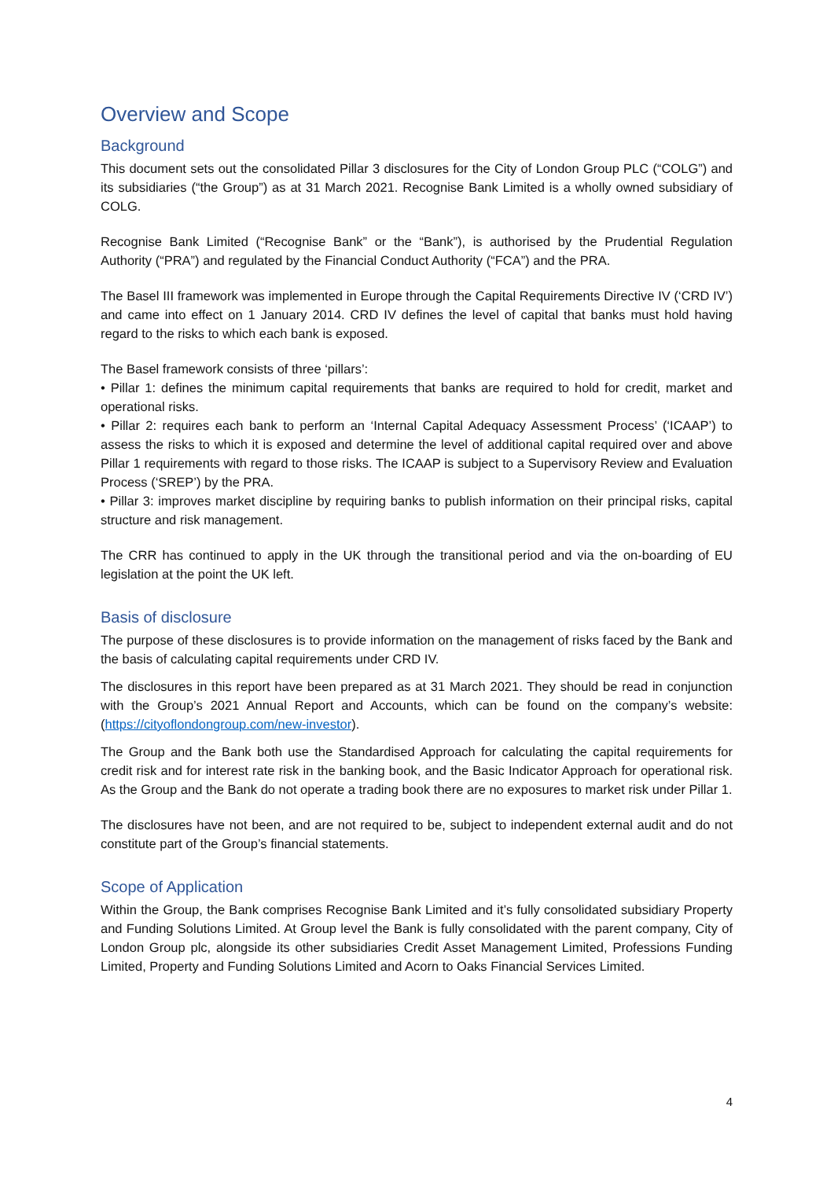Overview and Scope
Background
This document sets out the consolidated Pillar 3 disclosures for the City of London Group PLC (“COLG”) and its subsidiaries (“the Group”) as at 31 March 2021. Recognise Bank Limited is a wholly owned subsidiary of COLG.
Recognise Bank Limited (“Recognise Bank” or the “Bank”), is authorised by the Prudential Regulation Authority (“PRA”) and regulated by the Financial Conduct Authority (“FCA”) and the PRA.
The Basel III framework was implemented in Europe through the Capital Requirements Directive IV (‘CRD IV’) and came into effect on 1 January 2014. CRD IV defines the level of capital that banks must hold having regard to the risks to which each bank is exposed.
The Basel framework consists of three ‘pillars’:
• Pillar 1: defines the minimum capital requirements that banks are required to hold for credit, market and operational risks.
• Pillar 2: requires each bank to perform an ‘Internal Capital Adequacy Assessment Process’ (‘ICAAP’) to assess the risks to which it is exposed and determine the level of additional capital required over and above Pillar 1 requirements with regard to those risks. The ICAAP is subject to a Supervisory Review and Evaluation Process (‘SREP’) by the PRA.
• Pillar 3: improves market discipline by requiring banks to publish information on their principal risks, capital structure and risk management.
The CRR has continued to apply in the UK through the transitional period and via the on-boarding of EU legislation at the point the UK left.
Basis of disclosure
The purpose of these disclosures is to provide information on the management of risks faced by the Bank and the basis of calculating capital requirements under CRD IV.
The disclosures in this report have been prepared as at 31 March 2021. They should be read in conjunction with the Group’s 2021 Annual Report and Accounts, which can be found on the company’s website: (https://cityoflondongroup.com/new-investor).
The Group and the Bank both use the Standardised Approach for calculating the capital requirements for credit risk and for interest rate risk in the banking book, and the Basic Indicator Approach for operational risk. As the Group and the Bank do not operate a trading book there are no exposures to market risk under Pillar 1.
The disclosures have not been, and are not required to be, subject to independent external audit and do not constitute part of the Group’s financial statements.
Scope of Application
Within the Group, the Bank comprises Recognise Bank Limited and it’s fully consolidated subsidiary Property and Funding Solutions Limited. At Group level the Bank is fully consolidated with the parent company, City of London Group plc, alongside its other subsidiaries Credit Asset Management Limited, Professions Funding Limited, Property and Funding Solutions Limited and Acorn to Oaks Financial Services Limited.
4